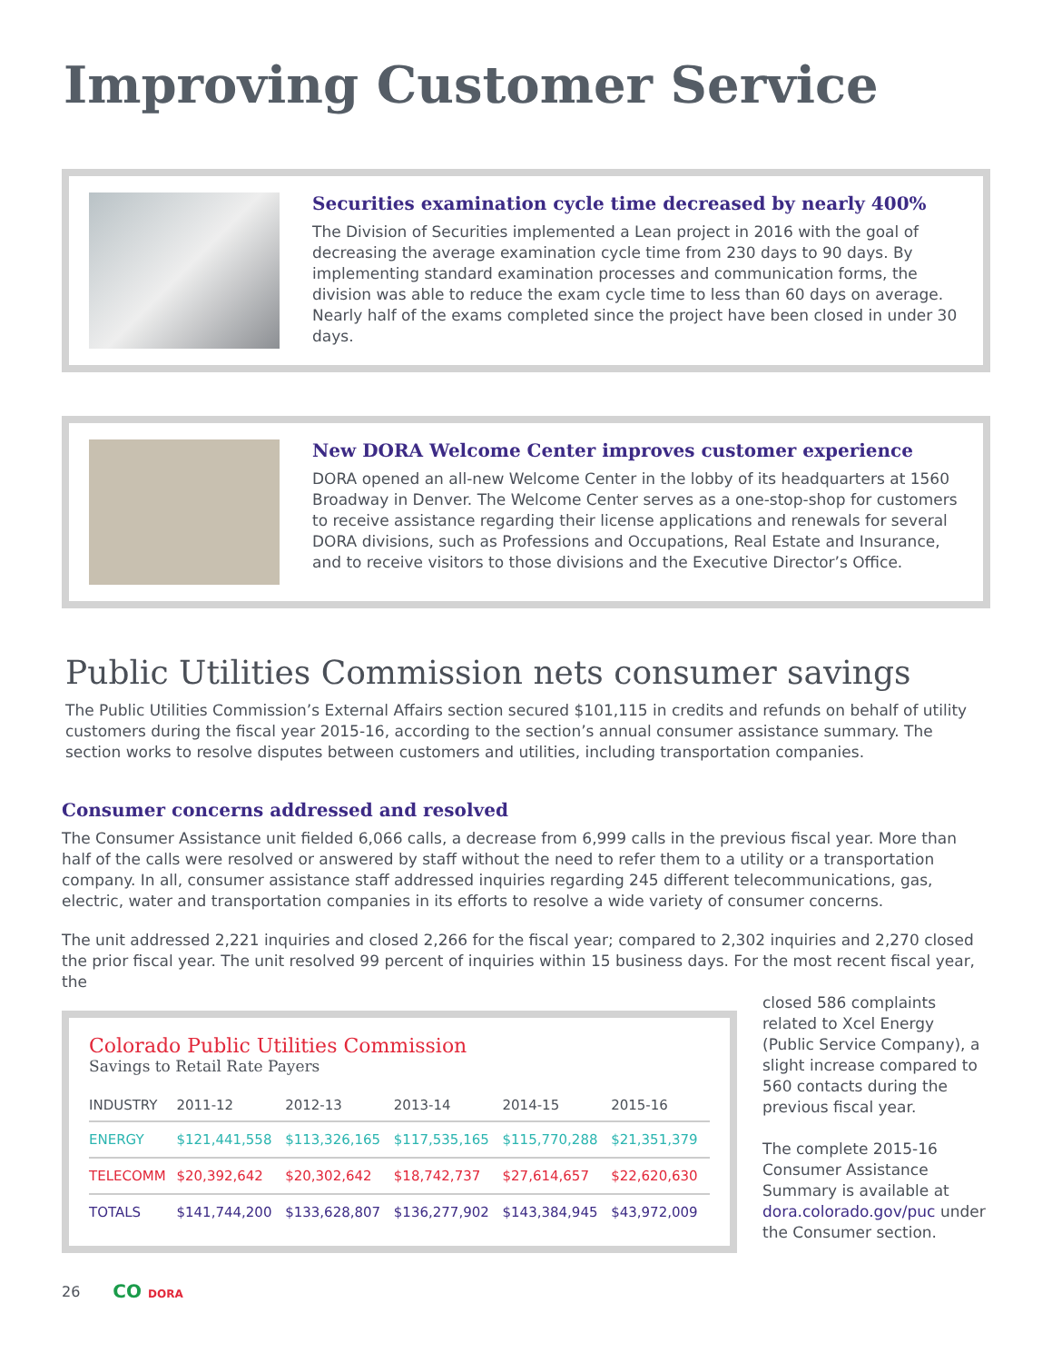Improving Customer Service
Securities examination cycle time decreased by nearly 400%
The Division of Securities implemented a Lean project in 2016 with the goal of decreasing the average examination cycle time from 230 days to 90 days. By implementing standard examination processes and communication forms, the division was able to reduce the exam cycle time to less than 60 days on average. Nearly half of the exams completed since the project have been closed in under 30 days.
New DORA Welcome Center improves customer experience
DORA opened an all-new Welcome Center in the lobby of its headquarters at 1560 Broadway in Denver. The Welcome Center serves as a one-stop-shop for customers to receive assistance regarding their license applications and renewals for several DORA divisions, such as Professions and Occupations, Real Estate and Insurance, and to receive visitors to those divisions and the Executive Director’s Office.
Public Utilities Commission nets consumer savings
The Public Utilities Commission’s External Affairs section secured $101,115 in credits and refunds on behalf of utility customers during the fiscal year 2015-16, according to the section’s annual consumer assistance summary. The section works to resolve disputes between customers and utilities, including transportation companies.
Consumer concerns addressed and resolved
The Consumer Assistance unit fielded 6,066 calls, a decrease from 6,999 calls in the previous fiscal year. More than half of the calls were resolved or answered by staff without the need to refer them to a utility or a transportation company. In all, consumer assistance staff addressed inquiries regarding 245 different telecommunications, gas, electric, water and transportation companies in its efforts to resolve a wide variety of consumer concerns.
The unit addressed 2,221 inquiries and closed 2,266 for the fiscal year; compared to 2,302 inquiries and 2,270 closed the prior fiscal year. The unit resolved 99 percent of inquiries within 15 business days. For the most recent fiscal year, the
Colorado Public Utilities Commission
Savings to Retail Rate Payers
| INDUSTRY | 2011-12 | 2012-13 | 2013-14 | 2014-15 | 2015-16 |
| --- | --- | --- | --- | --- | --- |
| ENERGY | $121,441,558 | $113,326,165 | $117,535,165 | $115,770,288 | $21,351,379 |
| TELECOMM | $20,392,642 | $20,302,642 | $18,742,737 | $27,614,657 | $22,620,630 |
| TOTALS | $141,744,200 | $133,628,807 | $136,277,902 | $143,384,945 | $43,972,009 |
closed 586 complaints related to Xcel Energy (Public Service Company), a slight increase compared to 560 contacts during the previous fiscal year.
The complete 2015-16 Consumer Assistance Summary is available at dora.colorado.gov/puc under the Consumer section.
26 CO DORA